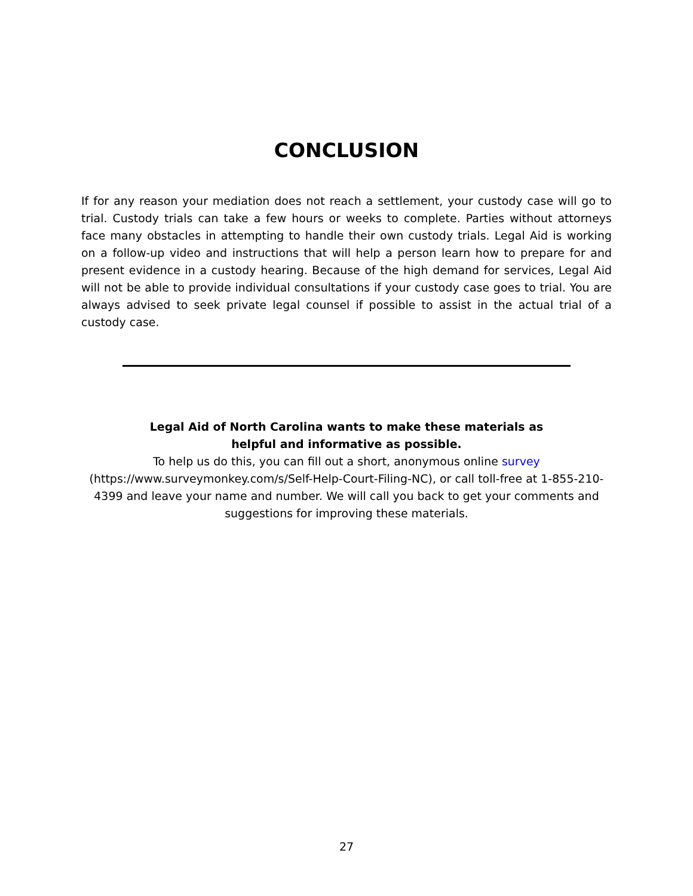CONCLUSION
If for any reason your mediation does not reach a settlement, your custody case will go to trial. Custody trials can take a few hours or weeks to complete. Parties without attorneys face many obstacles in attempting to handle their own custody trials. Legal Aid is working on a follow-up video and instructions that will help a person learn how to prepare for and present evidence in a custody hearing. Because of the high demand for services, Legal Aid will not be able to provide individual consultations if your custody case goes to trial. You are always advised to seek private legal counsel if possible to assist in the actual trial of a custody case.
Legal Aid of North Carolina wants to make these materials as
helpful and informative as possible.
To help us do this, you can fill out a short, anonymous online survey (https://www.surveymonkey.com/s/Self-Help-Court-Filing-NC), or call toll-free at 1-855-210-4399 and leave your name and number. We will call you back to get your comments and suggestions for improving these materials.
27